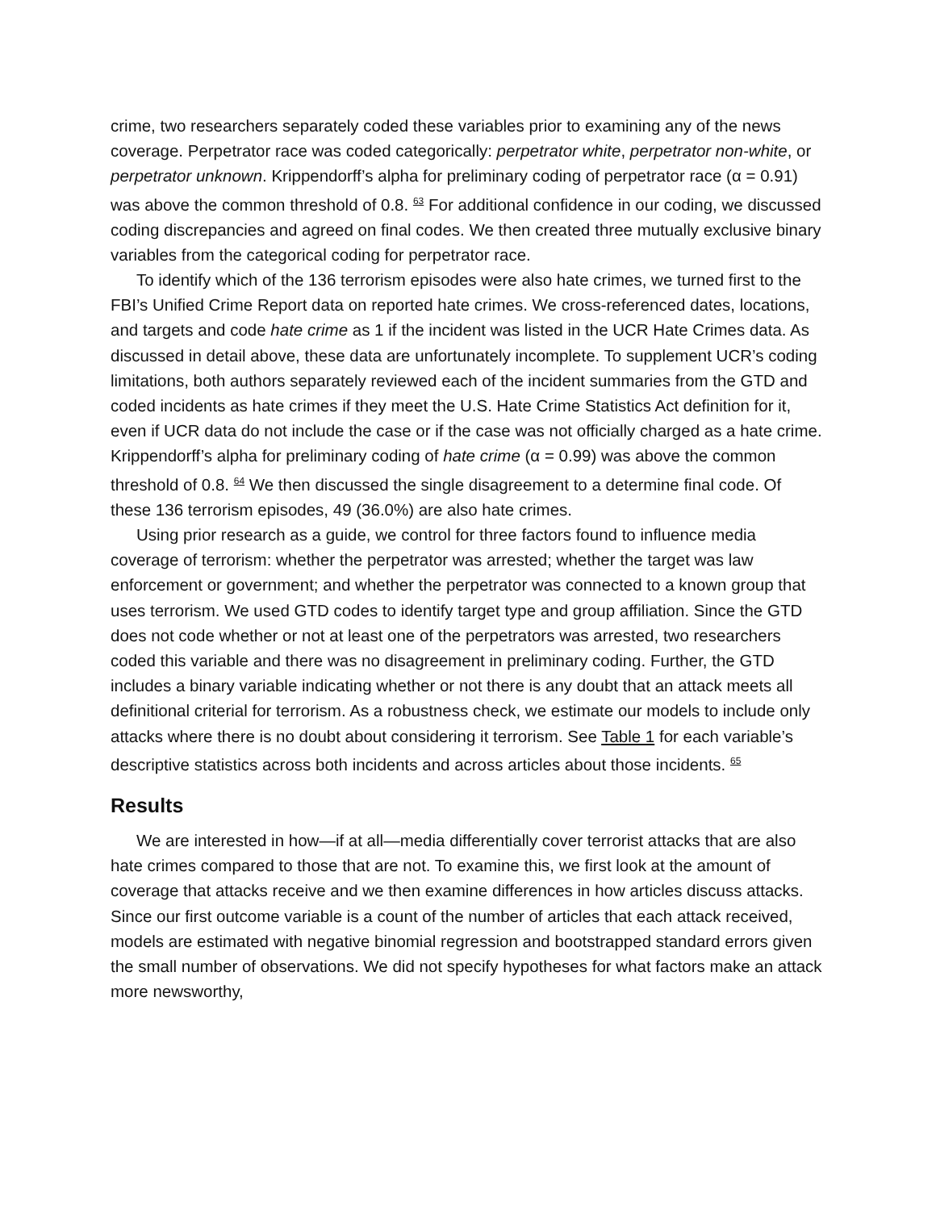crime, two researchers separately coded these variables prior to examining any of the news coverage. Perpetrator race was coded categorically: perpetrator white, perpetrator non-white, or perpetrator unknown. Krippendorff’s alpha for preliminary coding of perpetrator race (α = 0.91) was above the common threshold of 0.8. <sup>63</sup> For additional confidence in our coding, we discussed coding discrepancies and agreed on final codes. We then created three mutually exclusive binary variables from the categorical coding for perpetrator race.
To identify which of the 136 terrorism episodes were also hate crimes, we turned first to the FBI’s Unified Crime Report data on reported hate crimes. We cross-referenced dates, locations, and targets and code hate crime as 1 if the incident was listed in the UCR Hate Crimes data. As discussed in detail above, these data are unfortunately incomplete. To supplement UCR’s coding limitations, both authors separately reviewed each of the incident summaries from the GTD and coded incidents as hate crimes if they meet the U.S. Hate Crime Statistics Act definition for it, even if UCR data do not include the case or if the case was not officially charged as a hate crime. Krippendorff’s alpha for preliminary coding of hate crime (α = 0.99) was above the common threshold of 0.8. <sup>64</sup> We then discussed the single disagreement to a determine final code. Of these 136 terrorism episodes, 49 (36.0%) are also hate crimes.
Using prior research as a guide, we control for three factors found to influence media coverage of terrorism: whether the perpetrator was arrested; whether the target was law enforcement or government; and whether the perpetrator was connected to a known group that uses terrorism. We used GTD codes to identify target type and group affiliation. Since the GTD does not code whether or not at least one of the perpetrators was arrested, two researchers coded this variable and there was no disagreement in preliminary coding. Further, the GTD includes a binary variable indicating whether or not there is any doubt that an attack meets all definitional criterial for terrorism. As a robustness check, we estimate our models to include only attacks where there is no doubt about considering it terrorism. See Table 1 for each variable’s descriptive statistics across both incidents and across articles about those incidents. <sup>65</sup>
Results
We are interested in how—if at all—media differentially cover terrorist attacks that are also hate crimes compared to those that are not. To examine this, we first look at the amount of coverage that attacks receive and we then examine differences in how articles discuss attacks. Since our first outcome variable is a count of the number of articles that each attack received, models are estimated with negative binomial regression and bootstrapped standard errors given the small number of observations. We did not specify hypotheses for what factors make an attack more newsworthy,